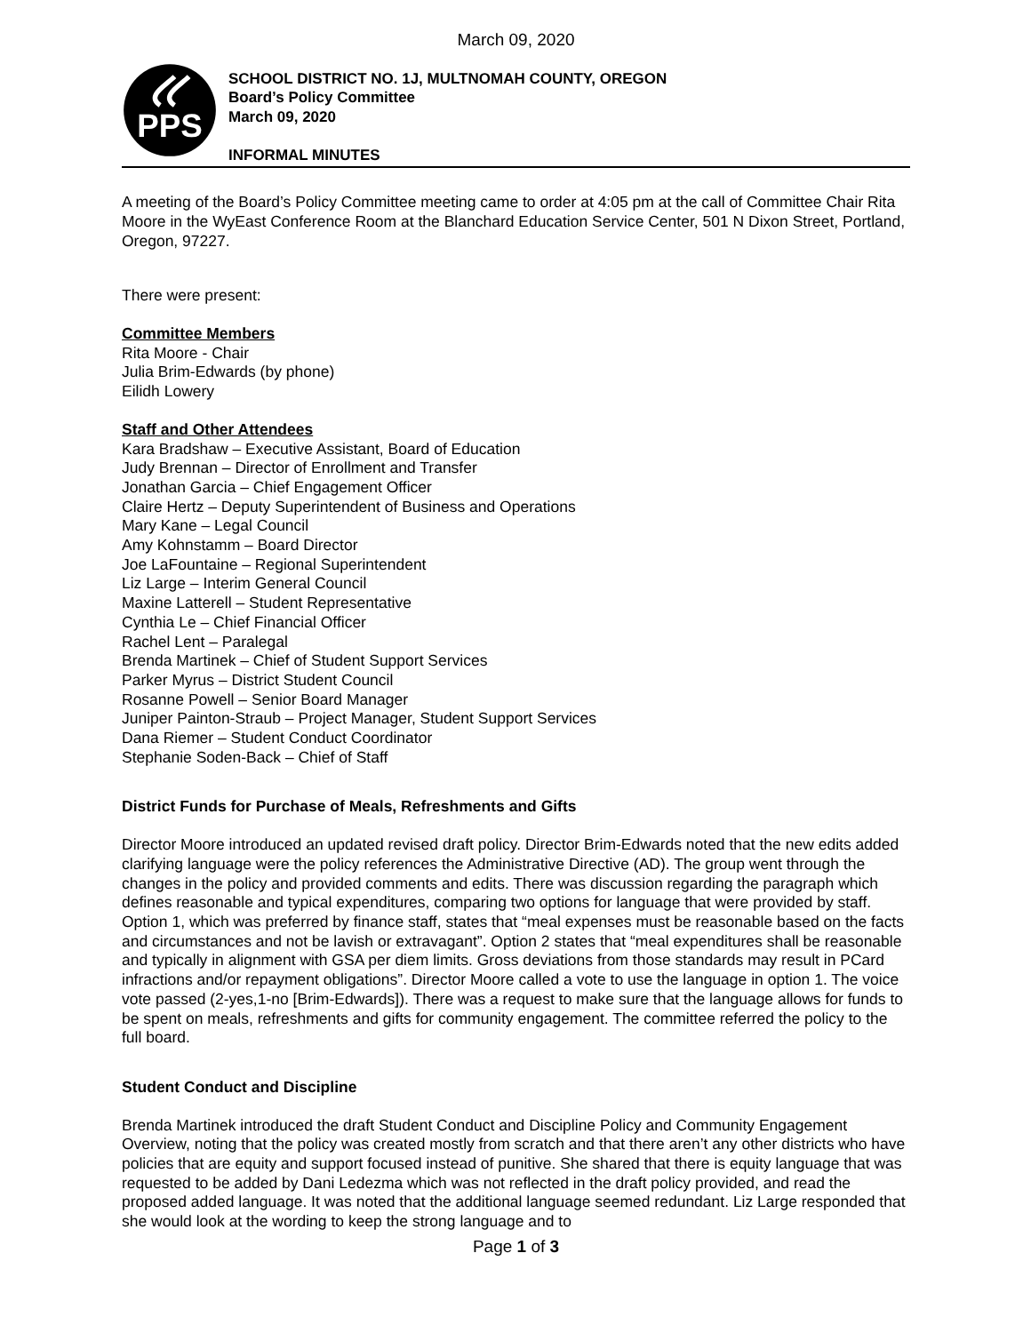March 09, 2020
PPS
SCHOOL DISTRICT NO. 1J, MULTNOMAH COUNTY, OREGON
Board’s Policy Committee
March 09, 2020
INFORMAL MINUTES
A meeting of the Board’s Policy Committee meeting came to order at 4:05 pm at the call of Committee Chair Rita Moore in the WyEast Conference Room at the Blanchard Education Service Center, 501 N Dixon Street, Portland, Oregon, 97227.
There were present:
Committee Members
Rita Moore - Chair
Julia Brim-Edwards (by phone)
Eilidh Lowery
Staff and Other Attendees
Kara Bradshaw – Executive Assistant, Board of Education
Judy Brennan – Director of Enrollment and Transfer
Jonathan Garcia – Chief Engagement Officer
Claire Hertz – Deputy Superintendent of Business and Operations
Mary Kane – Legal Council
Amy Kohnstamm – Board Director
Joe LaFountaine – Regional Superintendent
Liz Large – Interim General Council
Maxine Latterell – Student Representative
Cynthia Le – Chief Financial Officer
Rachel Lent – Paralegal
Brenda Martinek – Chief of Student Support Services
Parker Myrus – District Student Council
Rosanne Powell – Senior Board Manager
Juniper Painton-Straub – Project Manager, Student Support Services
Dana Riemer – Student Conduct Coordinator
Stephanie Soden-Back – Chief of Staff
District Funds for Purchase of Meals, Refreshments and Gifts
Director Moore introduced an updated revised draft policy. Director Brim-Edwards noted that the new edits added clarifying language were the policy references the Administrative Directive (AD). The group went through the changes in the policy and provided comments and edits. There was discussion regarding the paragraph which defines reasonable and typical expenditures, comparing two options for language that were provided by staff. Option 1, which was preferred by finance staff, states that “meal expenses must be reasonable based on the facts and circumstances and not be lavish or extravagant”. Option 2 states that “meal expenditures shall be reasonable and typically in alignment with GSA per diem limits. Gross deviations from those standards may result in PCard infractions and/or repayment obligations”. Director Moore called a vote to use the language in option 1. The voice vote passed (2-yes,1-no [Brim-Edwards]). There was a request to make sure that the language allows for funds to be spent on meals, refreshments and gifts for community engagement. The committee referred the policy to the full board.
Student Conduct and Discipline
Brenda Martinek introduced the draft Student Conduct and Discipline Policy and Community Engagement Overview, noting that the policy was created mostly from scratch and that there aren’t any other districts who have policies that are equity and support focused instead of punitive. She shared that there is equity language that was requested to be added by Dani Ledezma which was not reflected in the draft policy provided, and read the proposed added language. It was noted that the additional language seemed redundant. Liz Large responded that she would look at the wording to keep the strong language and to
Page 1 of 3